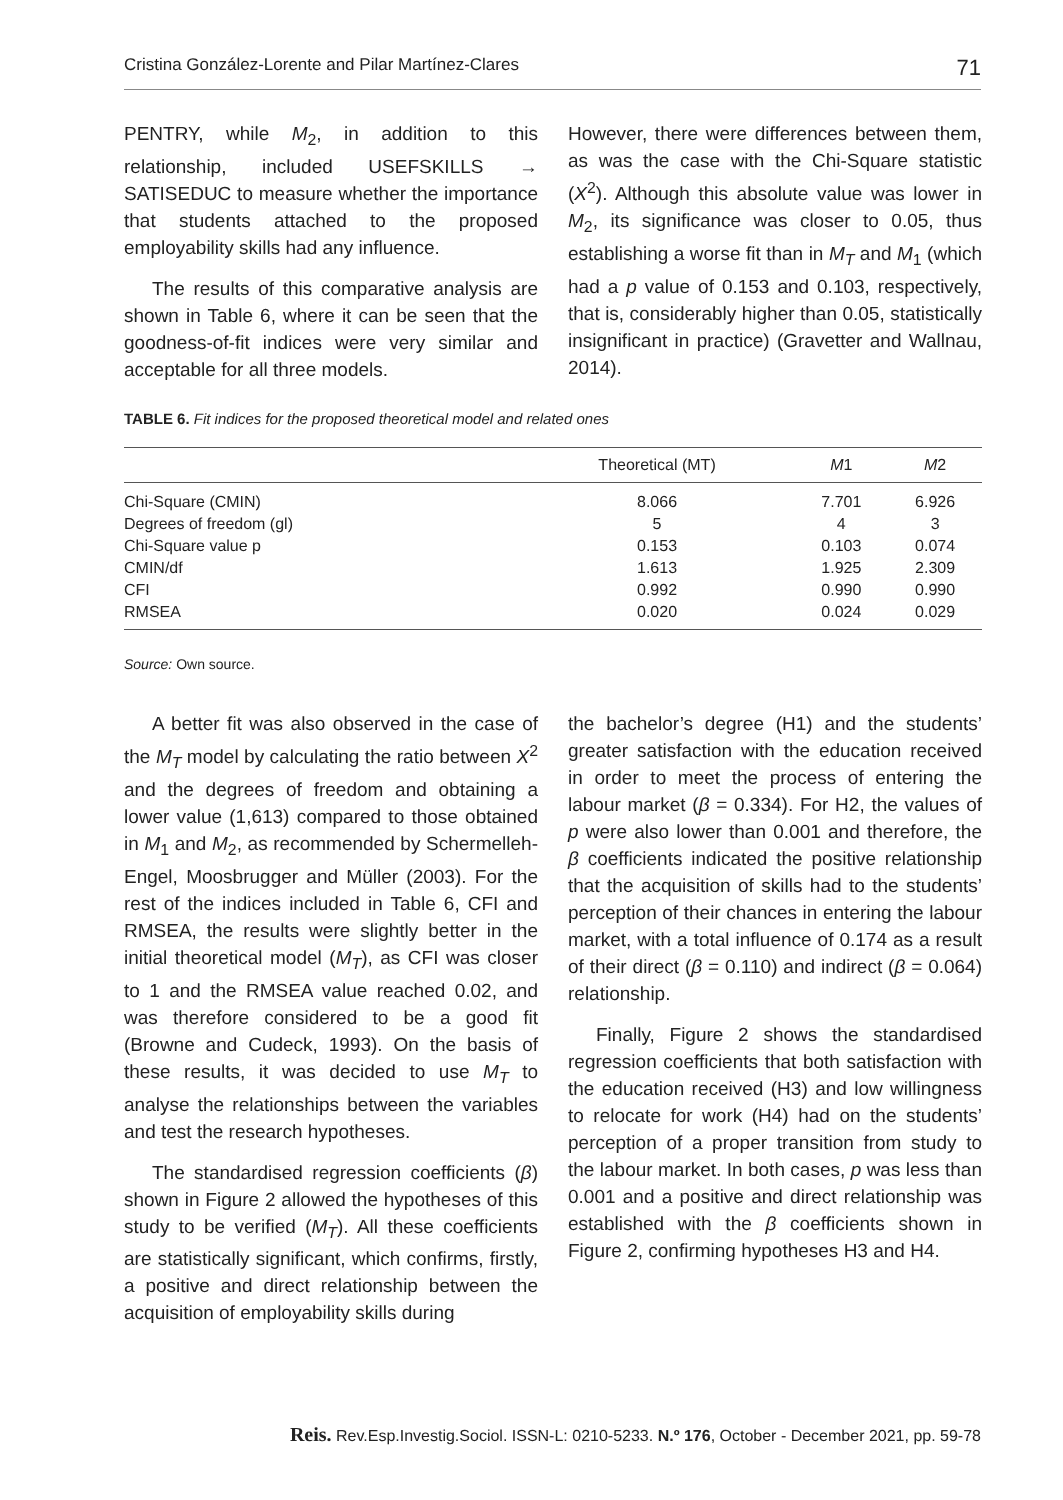Cristina González-Lorente and Pilar Martínez-Clares 71
PENTRY, while M<sub>2</sub>, in addition to this relationship, included USEFSKILLS → SATISEDUC to measure whether the importance that students attached to the proposed employability skills had any influence.
The results of this comparative analysis are shown in Table 6, where it can be seen that the goodness-of-fit indices were very similar and acceptable for all three models.
However, there were differences between them, as was the case with the Chi-Square statistic (X<sup>2</sup>). Although this absolute value was lower in M<sub>2</sub>, its significance was closer to 0.05, thus establishing a worse fit than in M<sub>T</sub> and M<sub>1</sub> (which had a p value of 0.153 and 0.103, respectively, that is, considerably higher than 0.05, statistically insignificant in practice) (Gravetter and Wallnau, 2014).
TABLE 6. Fit indices for the proposed theoretical model and related ones
| | Theoretical (MT) | M 1 | M 2 |
| --- | --- | --- | --- |
| Chi-Square (CMIN) | 8.066 | 7.701 | 6.926 |
| Degrees of freedom (gl) | 5 | 4 | 3 |
| Chi-Square value p | 0.153 | 0.103 | 0.074 |
| CMIN/df | 1.613 | 1.925 | 2.309 |
| CFI | 0.992 | 0.990 | 0.990 |
| RMSEA | 0.020 | 0.024 | 0.029 |
Source: Own source.
A better fit was also observed in the case of the M<sub>T</sub> model by calculating the ratio between X<sup>2</sup> and the degrees of freedom and obtaining a lower value (1,613) compared to those obtained in M<sub>1</sub> and M<sub>2</sub>, as recommended by Schermelleh-Engel, Moosbrugger and Müller (2003). For the rest of the indices included in Table 6, CFI and RMSEA, the results were slightly better in the initial theoretical model (M<sub>T</sub>), as CFI was closer to 1 and the RMSEA value reached 0.02, and was therefore considered to be a good fit (Browne and Cudeck, 1993). On the basis of these results, it was decided to use M<sub>T</sub> to analyse the relationships between the variables and test the research hypotheses.
The standardised regression coefficients (β) shown in Figure 2 allowed the hypotheses of this study to be verified (M<sub>T</sub>). All these coefficients are statistically significant, which confirms, firstly, a positive and direct relationship between the acquisition of employability skills during
the bachelor’s degree (H1) and the students’ greater satisfaction with the education received in order to meet the process of entering the labour market (β = 0.334). For H2, the values of p were also lower than 0.001 and therefore, the β coefficients indicated the positive relationship that the acquisition of skills had to the students’ perception of their chances in entering the labour market, with a total influence of 0.174 as a result of their direct (β = 0.110) and indirect (β = 0.064) relationship.
Finally, Figure 2 shows the standardised regression coefficients that both satisfaction with the education received (H3) and low willingness to relocate for work (H4) had on the students’ perception of a proper transition from study to the labour market. In both cases, p was less than 0.001 and a positive and direct relationship was established with the β coefficients shown in Figure 2, confirming hypotheses H3 and H4.
Reis. Rev.Esp.Investig.Sociol. ISSN-L: 0210-5233. N.º 176, October - December 2021, pp. 59-78